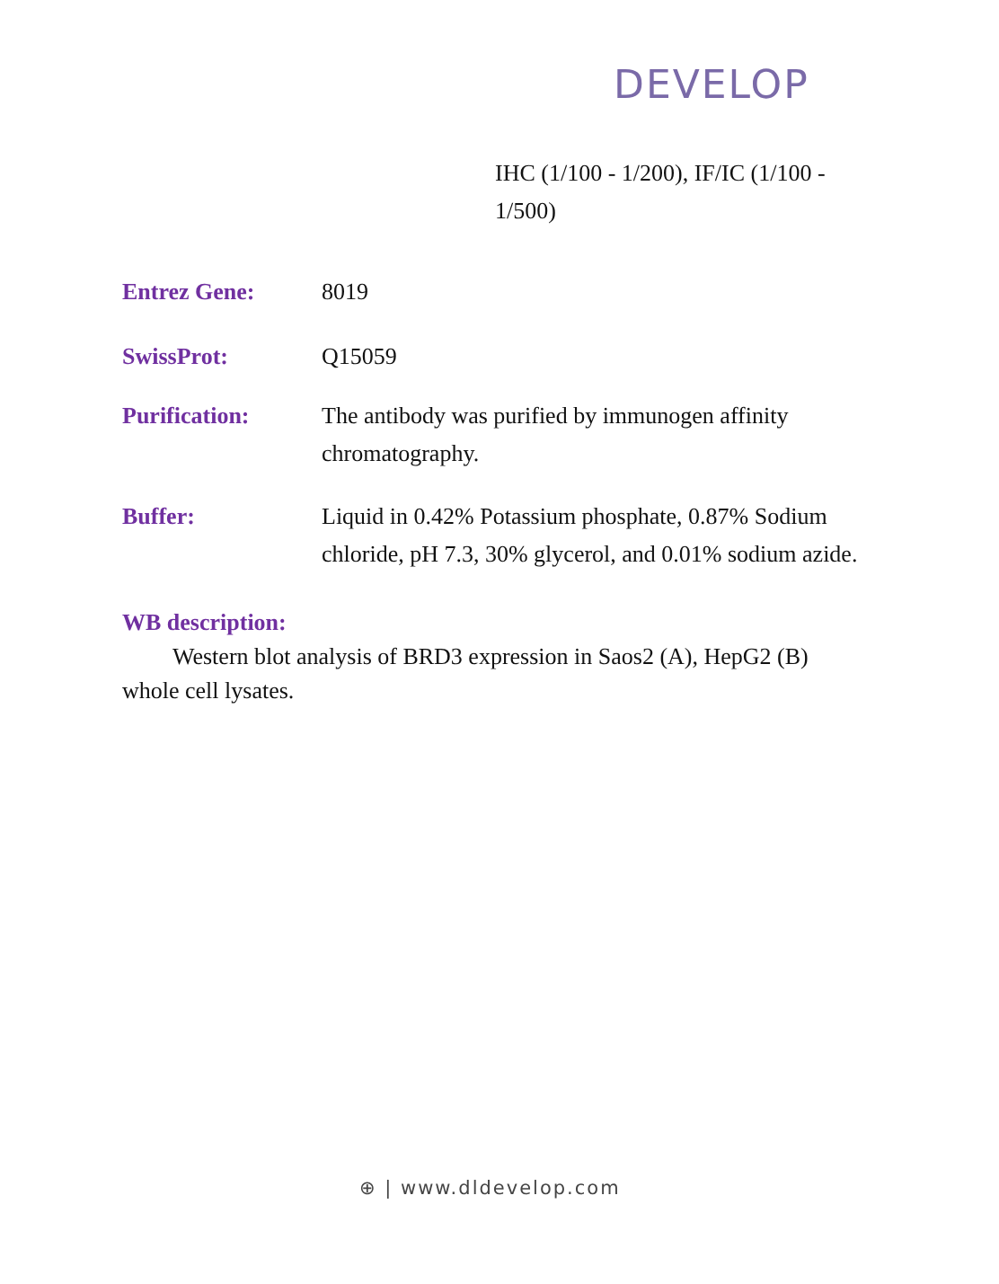DEVELOP
IHC (1/100 - 1/200), IF/IC (1/100 - 1/500)
Entrez Gene: 8019
SwissProt: Q15059
Purification: The antibody was purified by immunogen affinity chromatography.
Buffer: Liquid in 0.42% Potassium phosphate, 0.87% Sodium chloride, pH 7.3, 30% glycerol, and 0.01% sodium azide.
WB description:
Western blot analysis of BRD3 expression in Saos2 (A), HepG2 (B) whole cell lysates.
⊕ | www.dldevelop.com